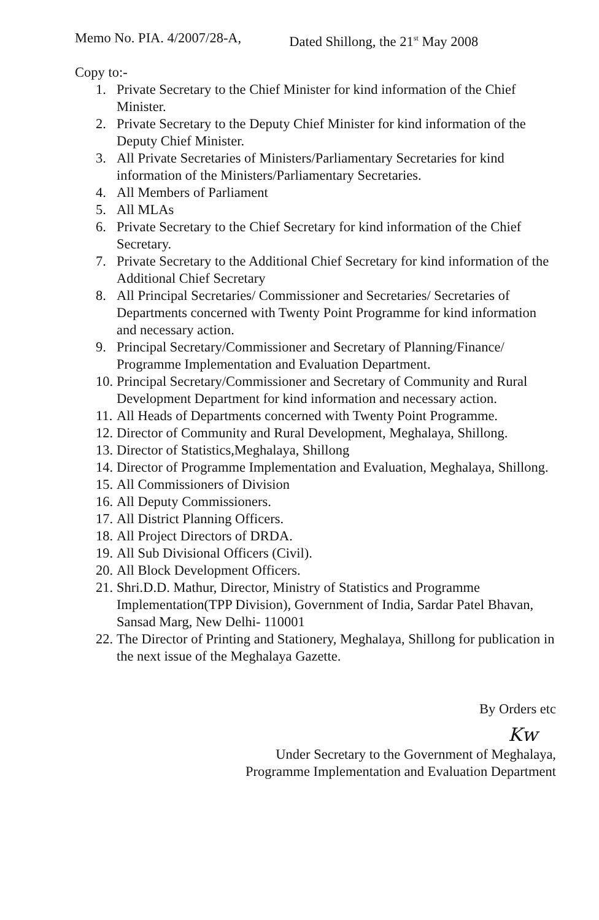Memo No. PIA. 4/2007/28-A, Dated Shillong, the 21<sup>st</sup> May 2008
Copy to:-
1. Private Secretary to the Chief Minister for kind information of the Chief Minister.
2. Private Secretary to the Deputy Chief Minister for kind information of the Deputy Chief Minister.
3. All Private Secretaries of Ministers/Parliamentary Secretaries for kind information of the Ministers/Parliamentary Secretaries.
4. All Members of Parliament
5. All MLAs
6. Private Secretary to the Chief Secretary for kind information of the Chief Secretary.
7. Private Secretary to the Additional Chief Secretary for kind information of the Additional Chief Secretary
8. All Principal Secretaries/ Commissioner and Secretaries/ Secretaries of Departments concerned with Twenty Point Programme for kind information and necessary action.
9. Principal Secretary/Commissioner and Secretary of Planning/Finance/ Programme Implementation and Evaluation Department.
10. Principal Secretary/Commissioner and Secretary of Community and Rural Development Department for kind information and necessary action.
11. All Heads of Departments concerned with Twenty Point Programme.
12. Director of Community and Rural Development, Meghalaya, Shillong.
13. Director of Statistics,Meghalaya, Shillong
14. Director of Programme Implementation and Evaluation, Meghalaya, Shillong.
15. All Commissioners of Division
16. All Deputy Commissioners.
17. All District Planning Officers.
18. All Project Directors of DRDA.
19. All Sub Divisional Officers (Civil).
20. All Block Development Officers.
21. Shri.D.D. Mathur, Director, Ministry of Statistics and Programme Implementation(TPP Division), Government of India, Sardar Patel Bhavan, Sansad Marg, New Delhi- 110001
22. The Director of Printing and Stationery, Meghalaya, Shillong for publication in the next issue of the Meghalaya Gazette.
By Orders etc
Kw
Under Secretary to the Government of Meghalaya,
Programme Implementation and Evaluation Department